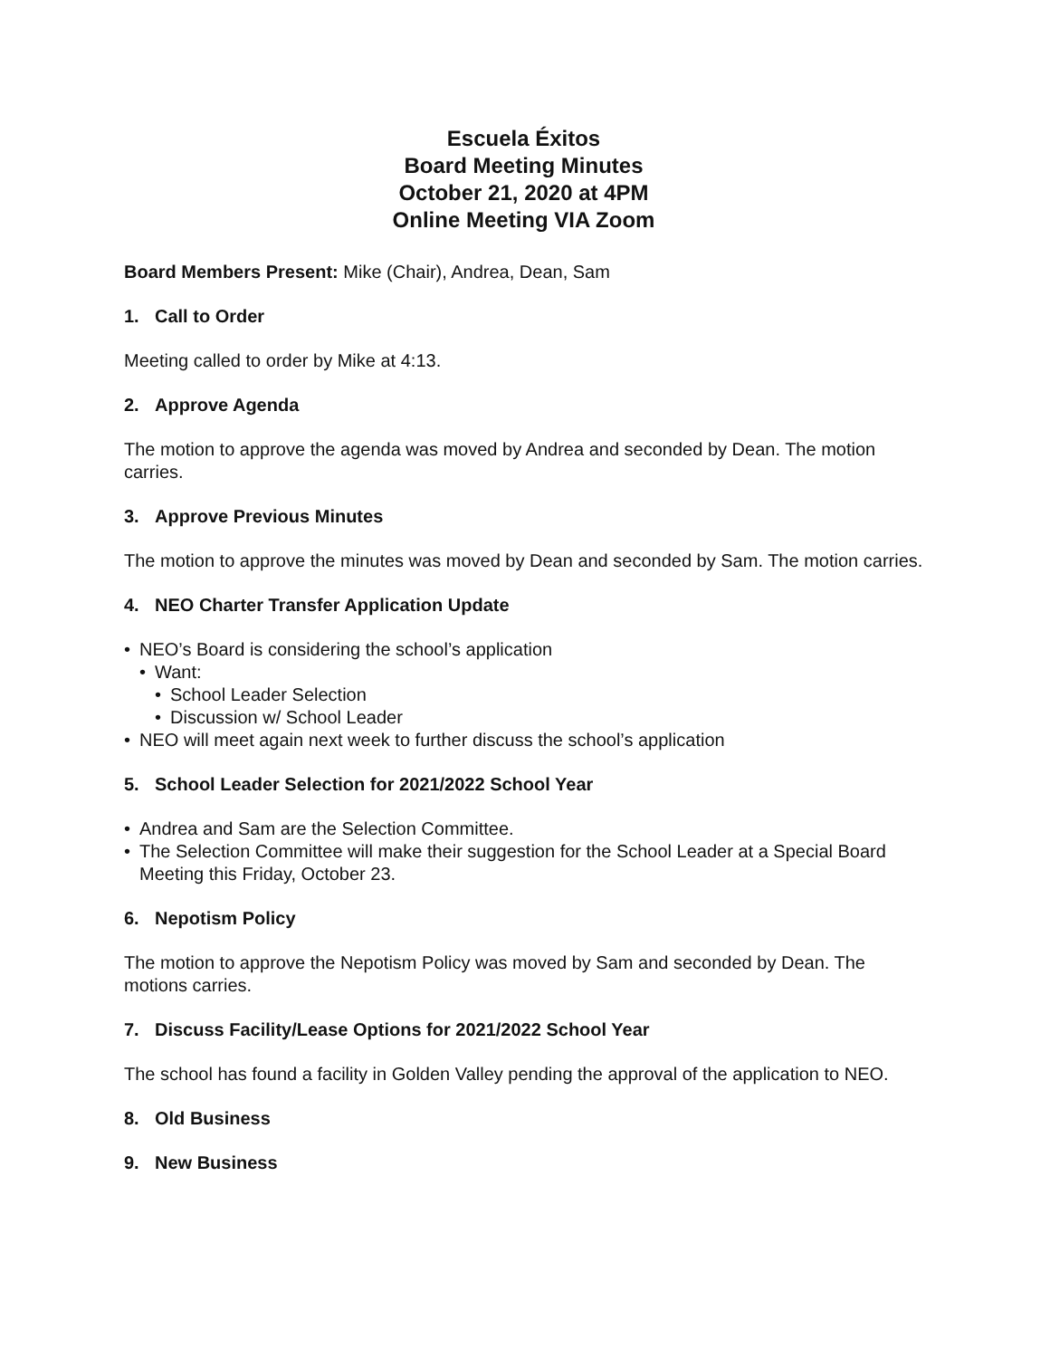Escuela Éxitos
Board Meeting Minutes
October 21, 2020 at 4PM
Online Meeting VIA Zoom
Board Members Present: Mike (Chair), Andrea, Dean, Sam
1. Call to Order
Meeting called to order by Mike at 4:13.
2. Approve Agenda
The motion to approve the agenda was moved by Andrea and seconded by Dean. The motion carries.
3. Approve Previous Minutes
The motion to approve the minutes was moved by Dean and seconded by Sam. The motion carries.
4. NEO Charter Transfer Application Update
• NEO’s Board is considering the school’s application
• Want:
• School Leader Selection
• Discussion w/ School Leader
• NEO will meet again next week to further discuss the school’s application
5. School Leader Selection for 2021/2022 School Year
• Andrea and Sam are the Selection Committee.
• The Selection Committee will make their suggestion for the School Leader at a Special Board Meeting this Friday, October 23.
6. Nepotism Policy
The motion to approve the Nepotism Policy was moved by Sam and seconded by Dean. The motions carries.
7. Discuss Facility/Lease Options for 2021/2022 School Year
The school has found a facility in Golden Valley pending the approval of the application to NEO.
8. Old Business
9. New Business